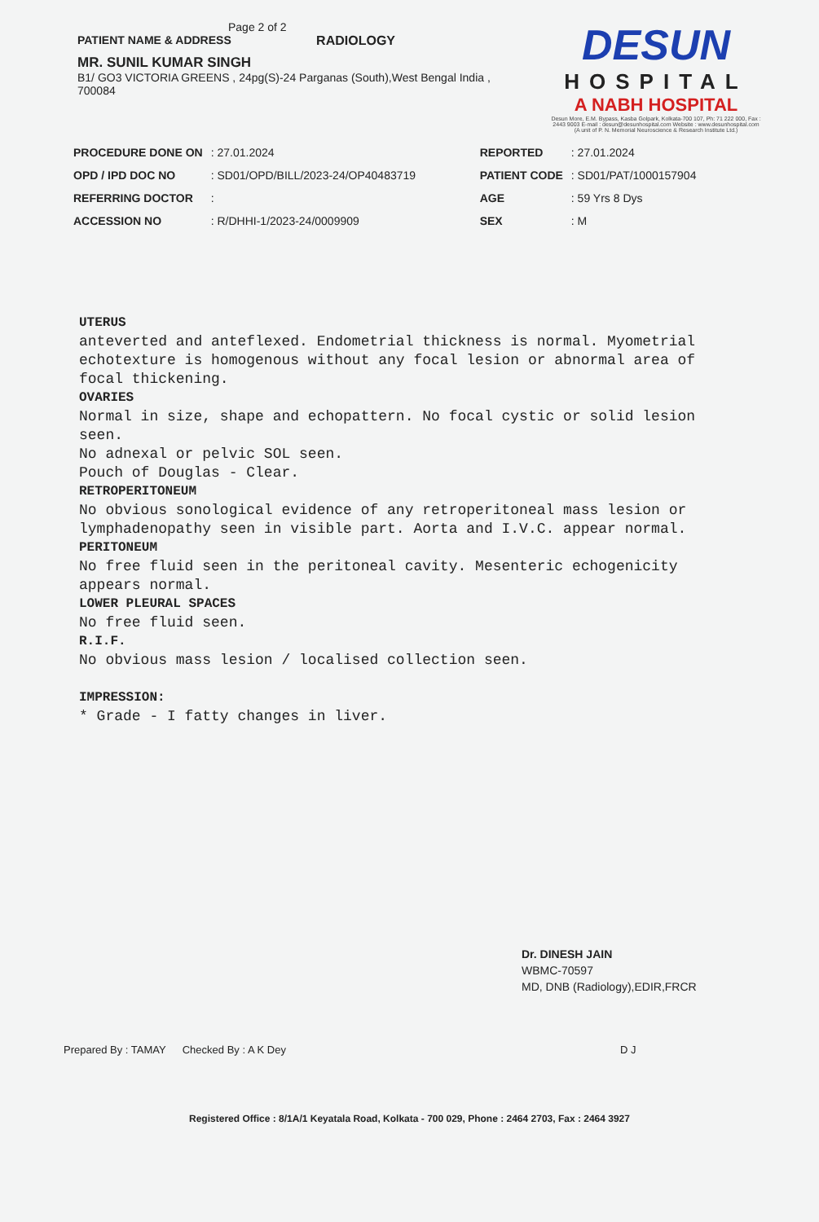Page 2 of 2
PATIENT NAME & ADDRESS RADIOLOGY
MR. SUNIL KUMAR SINGH
B1/ GO3 VICTORIA GREENS , 24pg(S)-24 Parganas (South),West Bengal India , 700084
DESUN
HOSPITAL
A NABH HOSPITAL
Desun More, E.M. Bypass, Kasba Golpark, Kolkata-700 107, Ph: 71 222 000, Fax : 2443 9003 E-mail : desun@desunhospital.com Website : www.desunhospital.com (A unit of P. N. Memorial Neuroscience & Research Institute Ltd.)
| PROCEDURE DONE ON | : 27.01.2024 | REPORTED | : 27.01.2024 |
| OPD / IPD DOC NO | : SD01/OPD/BILL/2023-24/OP40483719 | PATIENT CODE | : SD01/PAT/1000157904 |
| REFERRING DOCTOR | : | AGE | : 59 Yrs 8 Dys |
| ACCESSION NO | : R/DHHI-1/2023-24/0009909 | SEX | : M |
UTERUS
anteverted and anteflexed. Endometrial thickness is normal. Myometrial echotexture is homogenous without any focal lesion or abnormal area of focal thickening.
OVARIES
Normal in size, shape and echopattern. No focal cystic or solid lesion seen.
No adnexal or pelvic SOL seen.
Pouch of Douglas - Clear.
RETROPERITONEUM
No obvious sonological evidence of any retroperitoneal mass lesion or lymphadenopathy seen in visible part. Aorta and I.V.C. appear normal.
PERITONEUM
No free fluid seen in the peritoneal cavity. Mesenteric echogenicity appears normal.
LOWER PLEURAL SPACES
No free fluid seen.
R.I.F.
No obvious mass lesion / localised collection seen.
IMPRESSION:
* Grade - I fatty changes in liver.
Dr. DINESH JAIN
WBMC-70597
MD, DNB (Radiology),EDIR,FRCR
Prepared By : TAMAY Checked By : A K Dey D J
Registered Office : 8/1A/1 Keyatala Road, Kolkata - 700 029, Phone : 2464 2703, Fax : 2464 3927